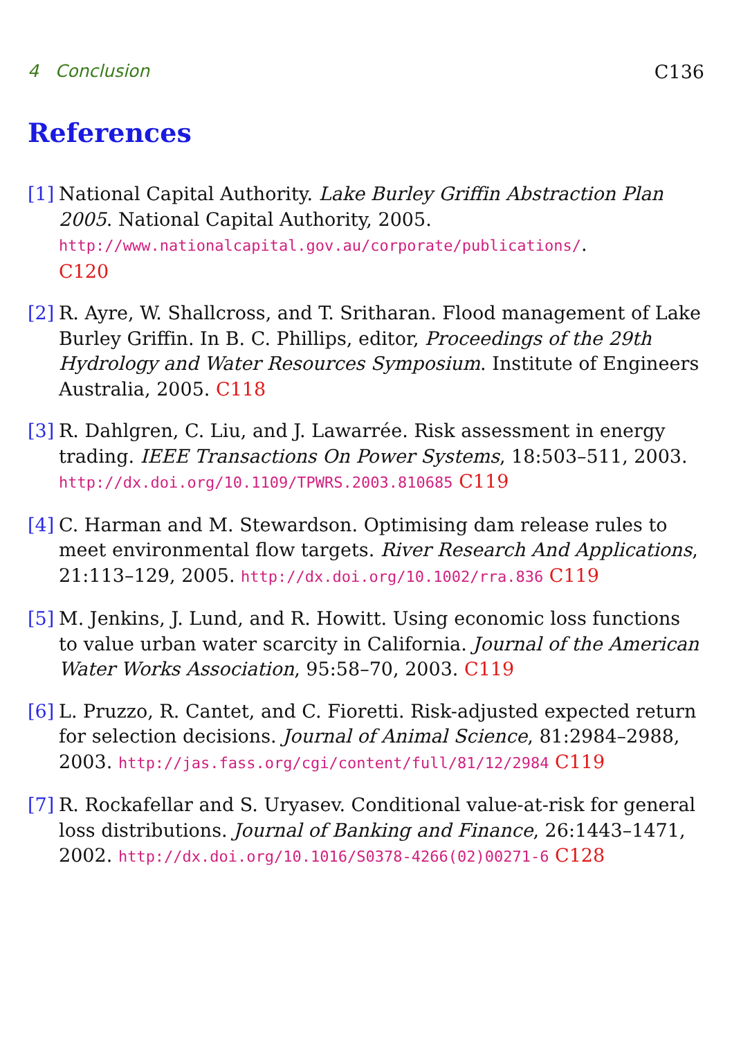4 Conclusion C136
References
[1]
National Capital Authority. Lake Burley Griffin Abstraction Plan 2005. National Capital Authority, 2005.
http://www.nationalcapital.gov.au/corporate/publications/.
C120
[2]
R. Ayre, W. Shallcross, and T. Sritharan. Flood management of Lake Burley Griffin. In B. C. Phillips, editor, Proceedings of the 29th Hydrology and Water Resources Symposium. Institute of Engineers Australia, 2005. C118
[3]
R. Dahlgren, C. Liu, and J. Lawarrée. Risk assessment in energy trading. IEEE Transactions On Power Systems, 18:503–511, 2003. http://dx.doi.org/10.1109/TPWRS.2003.810685 C119
[4]
C. Harman and M. Stewardson. Optimising dam release rules to meet environmental flow targets. River Research And Applications, 21:113–129, 2005. http://dx.doi.org/10.1002/rra.836 C119
[5]
M. Jenkins, J. Lund, and R. Howitt. Using economic loss functions to value urban water scarcity in California. Journal of the American Water Works Association, 95:58–70, 2003. C119
[6]
L. Pruzzo, R. Cantet, and C. Fioretti. Risk-adjusted expected return for selection decisions. Journal of Animal Science, 81:2984–2988, 2003. http://jas.fass.org/cgi/content/full/81/12/2984 C119
[7]
R. Rockafellar and S. Uryasev. Conditional value-at-risk for general loss distributions. Journal of Banking and Finance, 26:1443–1471, 2002. http://dx.doi.org/10.1016/S0378-4266(02)00271-6 C128